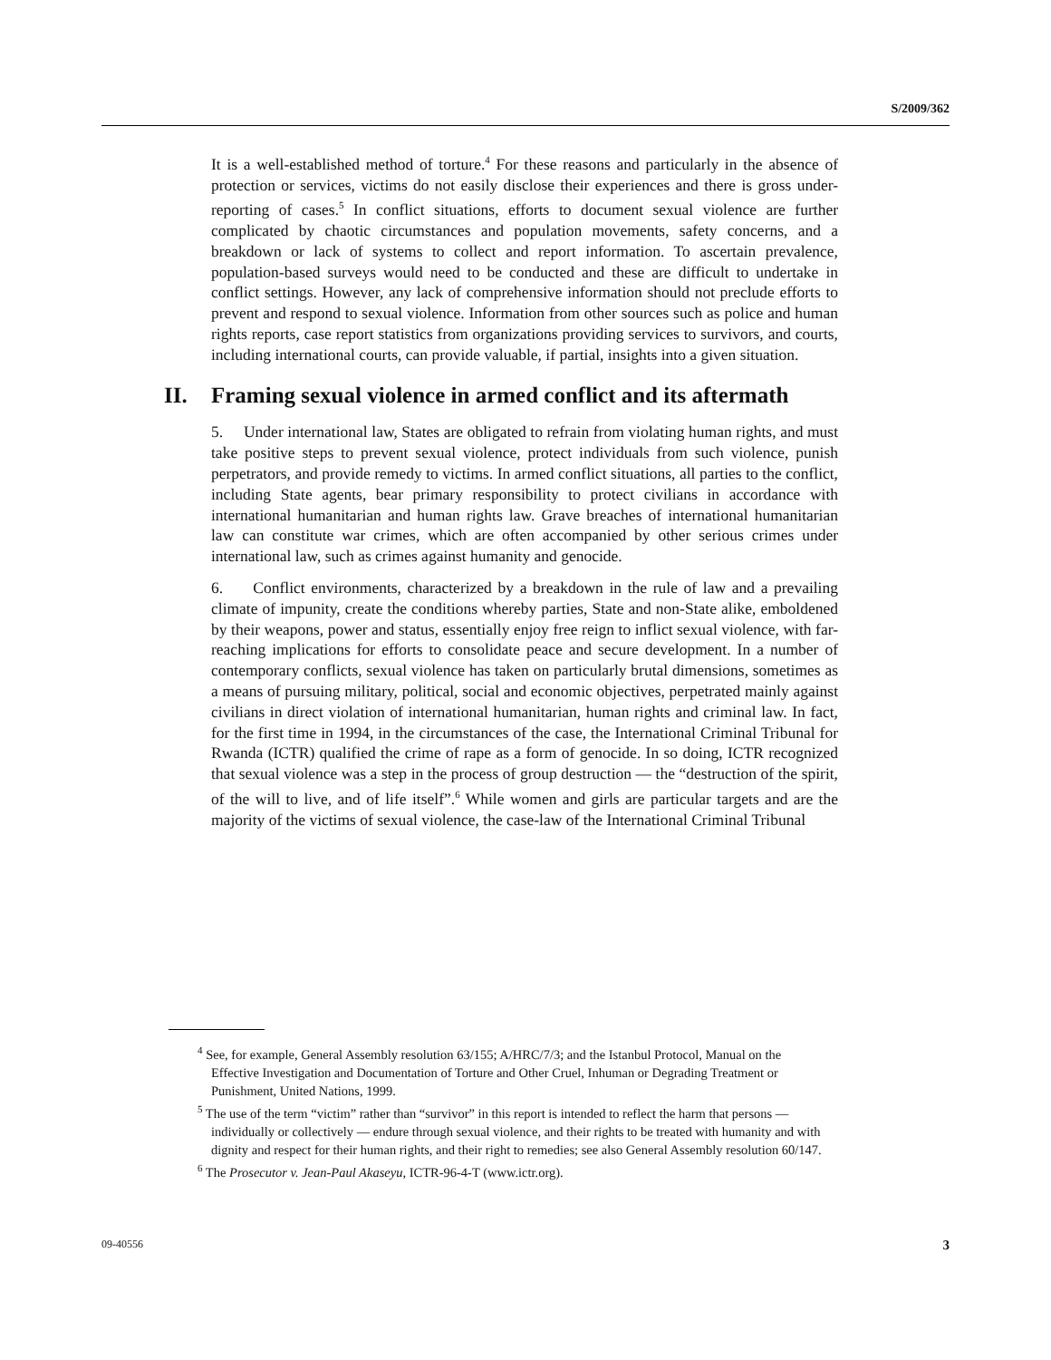S/2009/362
It is a well-established method of torture.<sup>4</sup> For these reasons and particularly in the absence of protection or services, victims do not easily disclose their experiences and there is gross under-reporting of cases.<sup>5</sup> In conflict situations, efforts to document sexual violence are further complicated by chaotic circumstances and population movements, safety concerns, and a breakdown or lack of systems to collect and report information. To ascertain prevalence, population-based surveys would need to be conducted and these are difficult to undertake in conflict settings. However, any lack of comprehensive information should not preclude efforts to prevent and respond to sexual violence. Information from other sources such as police and human rights reports, case report statistics from organizations providing services to survivors, and courts, including international courts, can provide valuable, if partial, insights into a given situation.
II. Framing sexual violence in armed conflict and its aftermath
5. Under international law, States are obligated to refrain from violating human rights, and must take positive steps to prevent sexual violence, protect individuals from such violence, punish perpetrators, and provide remedy to victims. In armed conflict situations, all parties to the conflict, including State agents, bear primary responsibility to protect civilians in accordance with international humanitarian and human rights law. Grave breaches of international humanitarian law can constitute war crimes, which are often accompanied by other serious crimes under international law, such as crimes against humanity and genocide.
6. Conflict environments, characterized by a breakdown in the rule of law and a prevailing climate of impunity, create the conditions whereby parties, State and non-State alike, emboldened by their weapons, power and status, essentially enjoy free reign to inflict sexual violence, with far-reaching implications for efforts to consolidate peace and secure development. In a number of contemporary conflicts, sexual violence has taken on particularly brutal dimensions, sometimes as a means of pursuing military, political, social and economic objectives, perpetrated mainly against civilians in direct violation of international humanitarian, human rights and criminal law. In fact, for the first time in 1994, in the circumstances of the case, the International Criminal Tribunal for Rwanda (ICTR) qualified the crime of rape as a form of genocide. In so doing, ICTR recognized that sexual violence was a step in the process of group destruction — the “destruction of the spirit, of the will to live, and of life itself”.<sup>6</sup> While women and girls are particular targets and are the majority of the victims of sexual violence, the case-law of the International Criminal Tribunal
<sup>4</sup> See, for example, General Assembly resolution 63/155; A/HRC/7/3; and the Istanbul Protocol, Manual on the Effective Investigation and Documentation of Torture and Other Cruel, Inhuman or Degrading Treatment or Punishment, United Nations, 1999.
<sup>5</sup> The use of the term “victim” rather than “survivor” in this report is intended to reflect the harm that persons — individually or collectively — endure through sexual violence, and their rights to be treated with humanity and with dignity and respect for their human rights, and their right to remedies; see also General Assembly resolution 60/147.
<sup>6</sup> The Prosecutor v. Jean-Paul Akaseyu, ICTR-96-4-T (www.ictr.org).
09-40556 3